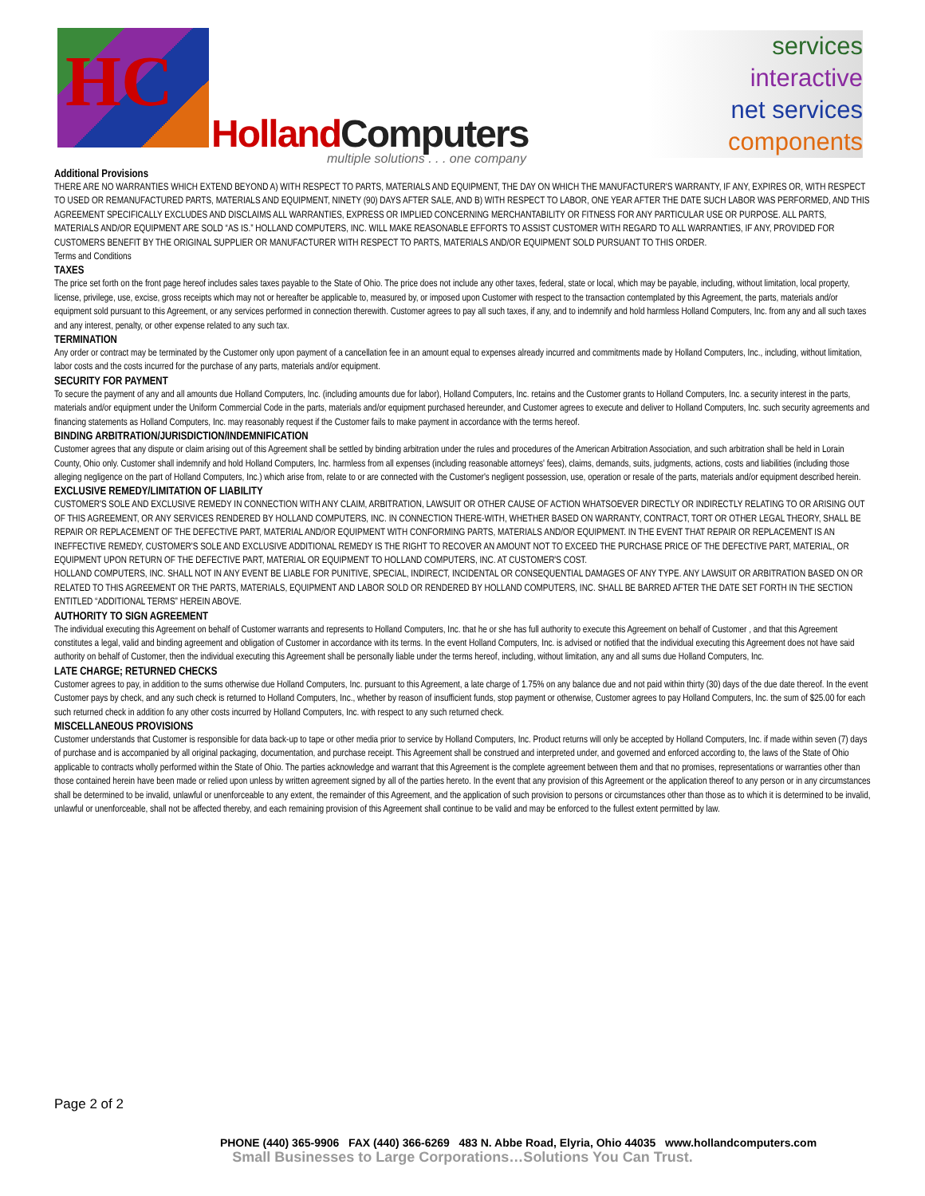HC
Holland Computers
multiple solutions . . . one company
services
interactive
net services
components
Additional Provisions
THERE ARE NO WARRANTIES WHICH EXTEND BEYOND A) WITH RESPECT TO PARTS, MATERIALS AND EQUIPMENT, THE DAY ON WHICH THE MANUFACTURER'S WARRANTY, IF ANY, EXPIRES OR, WITH RESPECT TO USED OR REMANUFACTURED PARTS, MATERIALS AND EQUIPMENT, NINETY (90) DAYS AFTER SALE, AND B) WITH RESPECT TO LABOR, ONE YEAR AFTER THE DATE SUCH LABOR WAS PERFORMED, AND THIS AGREEMENT SPECIFICALLY EXCLUDES AND DISCLAIMS ALL WARRANTIES, EXPRESS OR IMPLIED CONCERNING MERCHANTABILITY OR FITNESS FOR ANY PARTICULAR USE OR PURPOSE. ALL PARTS, MATERIALS AND/OR EQUIPMENT ARE SOLD “AS IS.” HOLLAND COMPUTERS, INC. WILL MAKE REASONABLE EFFORTS TO ASSIST CUSTOMER WITH REGARD TO ALL WARRANTIES, IF ANY, PROVIDED FOR CUSTOMERS BENEFIT BY THE ORIGINAL SUPPLIER OR MANUFACTURER WITH RESPECT TO PARTS, MATERIALS AND/OR EQUIPMENT SOLD PURSUANT TO THIS ORDER.
Terms and Conditions
TAXES
The price set forth on the front page hereof includes sales taxes payable to the State of Ohio. The price does not include any other taxes, federal, state or local, which may be payable, including, without limitation, local property, license, privilege, use, excise, gross receipts which may not or hereafter be applicable to, measured by, or imposed upon Customer with respect to the transaction contemplated by this Agreement, the parts, materials and/or equipment sold pursuant to this Agreement, or any services performed in connection therewith. Customer agrees to pay all such taxes, if any, and to indemnify and hold harmless Holland Computers, Inc. from any and all such taxes and any interest, penalty, or other expense related to any such tax.
TERMINATION
Any order or contract may be terminated by the Customer only upon payment of a cancellation fee in an amount equal to expenses already incurred and commitments made by Holland Computers, Inc., including, without limitation, labor costs and the costs incurred for the purchase of any parts, materials and/or equipment.
SECURITY FOR PAYMENT
To secure the payment of any and all amounts due Holland Computers, Inc. (including amounts due for labor), Holland Computers, Inc. retains and the Customer grants to Holland Computers, Inc. a security interest in the parts, materials and/or equipment under the Uniform Commercial Code in the parts, materials and/or equipment purchased hereunder, and Customer agrees to execute and deliver to Holland Computers, Inc. such security agreements and financing statements as Holland Computers, Inc. may reasonably request if the Customer fails to make payment in accordance with the terms hereof.
BINDING ARBITRATION/JURISDICTION/INDEMNIFICATION
Customer agrees that any dispute or claim arising out of this Agreement shall be settled by binding arbitration under the rules and procedures of the American Arbitration Association, and such arbitration shall be held in Lorain County, Ohio only. Customer shall indemnify and hold Holland Computers, Inc. harmless from all expenses (including reasonable attorneys' fees), claims, demands, suits, judgments, actions, costs and liabilities (including those alleging negligence on the part of Holland Computers, Inc.) which arise from, relate to or are connected with the Customer's negligent possession, use, operation or resale of the parts, materials and/or equipment described herein.
EXCLUSIVE REMEDY/LIMITATION OF LIABILITY
CUSTOMER'S SOLE AND EXCLUSIVE REMEDY IN CONNECTION WITH ANY CLAIM, ARBITRATION, LAWSUIT OR OTHER CAUSE OF ACTION WHATSOEVER DIRECTLY OR INDIRECTLY RELATING TO OR ARISING OUT OF THIS AGREEMENT, OR ANY SERVICES RENDERED BY HOLLAND COMPUTERS, INC. IN CONNECTION THERE-WITH, WHETHER BASED ON WARRANTY, CONTRACT, TORT OR OTHER LEGAL THEORY, SHALL BE REPAIR OR REPLACEMENT OF THE DEFECTIVE PART, MATERIAL AND/OR EQUIPMENT WITH CONFORMING PARTS, MATERIALS AND/OR EQUIPMENT. IN THE EVENT THAT REPAIR OR REPLACEMENT IS AN INEFFECTIVE REMEDY, CUSTOMER'S SOLE AND EXCLUSIVE ADDITIONAL REMEDY IS THE RIGHT TO RECOVER AN AMOUNT NOT TO EXCEED THE PURCHASE PRICE OF THE DEFECTIVE PART, MATERIAL, OR EQUIPMENT UPON RETURN OF THE DEFECTIVE PART, MATERIAL OR EQUIPMENT TO HOLLAND COMPUTERS, INC. AT CUSTOMER'S COST.
HOLLAND COMPUTERS, INC. SHALL NOT IN ANY EVENT BE LIABLE FOR PUNITIVE, SPECIAL, INDIRECT, INCIDENTAL OR CONSEQUENTIAL DAMAGES OF ANY TYPE. ANY LAWSUIT OR ARBITRATION BASED ON OR RELATED TO THIS AGREEMENT OR THE PARTS, MATERIALS, EQUIPMENT AND LABOR SOLD OR RENDERED BY HOLLAND COMPUTERS, INC. SHALL BE BARRED AFTER THE DATE SET FORTH IN THE SECTION ENTITLED “ADDITIONAL TERMS” HEREIN ABOVE.
AUTHORITY TO SIGN AGREEMENT
The individual executing this Agreement on behalf of Customer warrants and represents to Holland Computers, Inc. that he or she has full authority to execute this Agreement on behalf of Customer , and that this Agreement constitutes a legal, valid and binding agreement and obligation of Customer in accordance with its terms. In the event Holland Computers, Inc. is advised or notified that the individual executing this Agreement does not have said authority on behalf of Customer, then the individual executing this Agreement shall be personally liable under the terms hereof, including, without limitation, any and all sums due Holland Computers, Inc.
LATE CHARGE; RETURNED CHECKS
Customer agrees to pay, in addition to the sums otherwise due Holland Computers, Inc. pursuant to this Agreement, a late charge of 1.75% on any balance due and not paid within thirty (30) days of the due date thereof. In the event Customer pays by check, and any such check is returned to Holland Computers, Inc., whether by reason of insufficient funds, stop payment or otherwise, Customer agrees to pay Holland Computers, Inc. the sum of $25.00 for each such returned check in addition fo any other costs incurred by Holland Computers, Inc. with respect to any such returned check.
MISCELLANEOUS PROVISIONS
Customer understands that Customer is responsible for data back-up to tape or other media prior to service by Holland Computers, Inc. Product returns will only be accepted by Holland Computers, Inc. if made within seven (7) days of purchase and is accompanied by all original packaging, documentation, and purchase receipt. This Agreement shall be construed and interpreted under, and governed and enforced according to, the laws of the State of Ohio applicable to contracts wholly performed within the State of Ohio. The parties acknowledge and warrant that this Agreement is the complete agreement between them and that no promises, representations or warranties other than those contained herein have been made or relied upon unless by written agreement signed by all of the parties hereto. In the event that any provision of this Agreement or the application thereof to any person or in any circumstances shall be determined to be invalid, unlawful or unenforceable to any extent, the remainder of this Agreement, and the application of such provision to persons or circumstances other than those as to which it is determined to be invalid, unlawful or unenforceable, shall not be affected thereby, and each remaining provision of this Agreement shall continue to be valid and may be enforced to the fullest extent permitted by law.
Page 2 of 2
PHONE (440) 365-9906 FAX (440) 366-6269 483 N. Abbe Road, Elyria, Ohio 44035 www.hollandcomputers.com
Small Businesses to Large Corporations…Solutions You Can Trust.